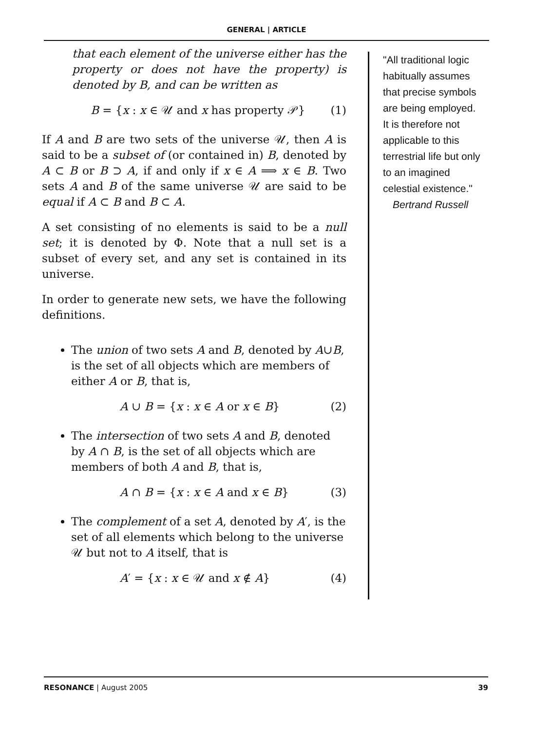GENERAL | ARTICLE
that each element of the universe either has the property or does not have the property) is denoted by B, and can be written as
B = {x : x ∈ 𝒰 and x has property 𝒫} (1)
If A and B are two sets of the universe 𝒰, then A is said to be a subset of (or contained in) B, denoted by A ⊂ B or B ⊃ A, if and only if x ∈ A ⟹ x ∈ B. Two sets A and B of the same universe 𝒰 are said to be equal if A ⊂ B and B ⊂ A.
A set consisting of no elements is said to be a null set; it is denoted by Φ. Note that a null set is a subset of every set, and any set is contained in its universe.
In order to generate new sets, we have the following definitions.
The union of two sets A and B, denoted by A∪B, is the set of all objects which are members of either A or B, that is,
A ∪ B = {x : x ∈ A or x ∈ B} (2)
The intersection of two sets A and B, denoted by A ∩ B, is the set of all objects which are members of both A and B, that is,
A ∩ B = {x : x ∈ A and x ∈ B} (3)
The complement of a set A, denoted by A′, is the set of all elements which belong to the universe 𝒰 but not to A itself, that is
A′ = {x : x ∈ 𝒰 and x ∉ A} (4)
"All traditional logic habitually assumes that precise symbols are being employed. It is therefore not applicable to this terrestrial life but only to an imagined celestial existence."
Bertrand Russell
RESONANCE | August 2005 39